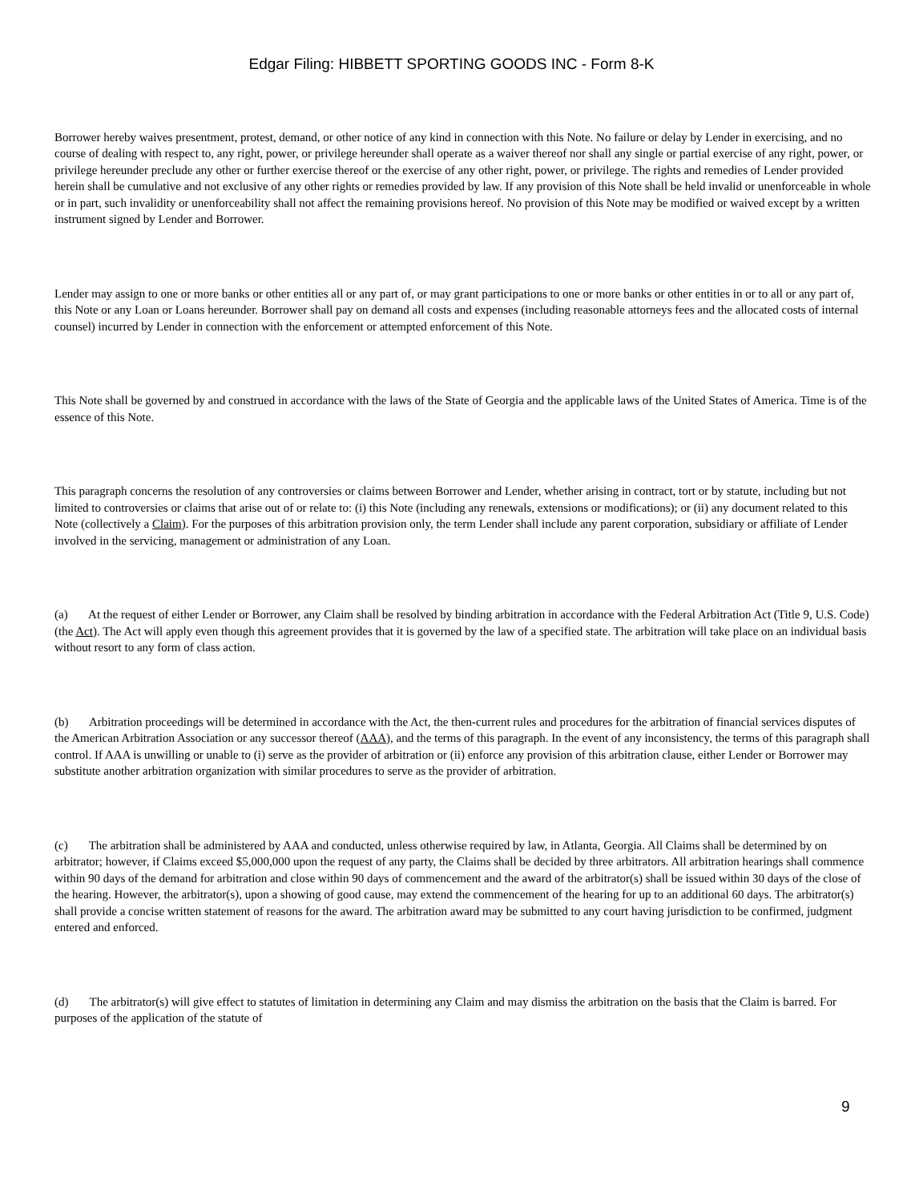Edgar Filing: HIBBETT SPORTING GOODS INC - Form 8-K
Borrower hereby waives presentment, protest, demand, or other notice of any kind in connection with this Note. No failure or delay by Lender in exercising, and no course of dealing with respect to, any right, power, or privilege hereunder shall operate as a waiver thereof nor shall any single or partial exercise of any right, power, or privilege hereunder preclude any other or further exercise thereof or the exercise of any other right, power, or privilege. The rights and remedies of Lender provided herein shall be cumulative and not exclusive of any other rights or remedies provided by law. If any provision of this Note shall be held invalid or unenforceable in whole or in part, such invalidity or unenforceability shall not affect the remaining provisions hereof. No provision of this Note may be modified or waived except by a written instrument signed by Lender and Borrower.
Lender may assign to one or more banks or other entities all or any part of, or may grant participations to one or more banks or other entities in or to all or any part of, this Note or any Loan or Loans hereunder. Borrower shall pay on demand all costs and expenses (including reasonable attorneys fees and the allocated costs of internal counsel) incurred by Lender in connection with the enforcement or attempted enforcement of this Note.
This Note shall be governed by and construed in accordance with the laws of the State of Georgia and the applicable laws of the United States of America. Time is of the essence of this Note.
This paragraph concerns the resolution of any controversies or claims between Borrower and Lender, whether arising in contract, tort or by statute, including but not limited to controversies or claims that arise out of or relate to: (i) this Note (including any renewals, extensions or modifications); or (ii) any document related to this Note (collectively a Claim). For the purposes of this arbitration provision only, the term Lender shall include any parent corporation, subsidiary or affiliate of Lender involved in the servicing, management or administration of any Loan.
(a) At the request of either Lender or Borrower, any Claim shall be resolved by binding arbitration in accordance with the Federal Arbitration Act (Title 9, U.S. Code) (the Act). The Act will apply even though this agreement provides that it is governed by the law of a specified state. The arbitration will take place on an individual basis without resort to any form of class action.
(b) Arbitration proceedings will be determined in accordance with the Act, the then-current rules and procedures for the arbitration of financial services disputes of the American Arbitration Association or any successor thereof (AAA), and the terms of this paragraph. In the event of any inconsistency, the terms of this paragraph shall control. If AAA is unwilling or unable to (i) serve as the provider of arbitration or (ii) enforce any provision of this arbitration clause, either Lender or Borrower may substitute another arbitration organization with similar procedures to serve as the provider of arbitration.
(c) The arbitration shall be administered by AAA and conducted, unless otherwise required by law, in Atlanta, Georgia. All Claims shall be determined by on arbitrator; however, if Claims exceed $5,000,000 upon the request of any party, the Claims shall be decided by three arbitrators. All arbitration hearings shall commence within 90 days of the demand for arbitration and close within 90 days of commencement and the award of the arbitrator(s) shall be issued within 30 days of the close of the hearing. However, the arbitrator(s), upon a showing of good cause, may extend the commencement of the hearing for up to an additional 60 days. The arbitrator(s) shall provide a concise written statement of reasons for the award. The arbitration award may be submitted to any court having jurisdiction to be confirmed, judgment entered and enforced.
(d) The arbitrator(s) will give effect to statutes of limitation in determining any Claim and may dismiss the arbitration on the basis that the Claim is barred. For purposes of the application of the statute of
9